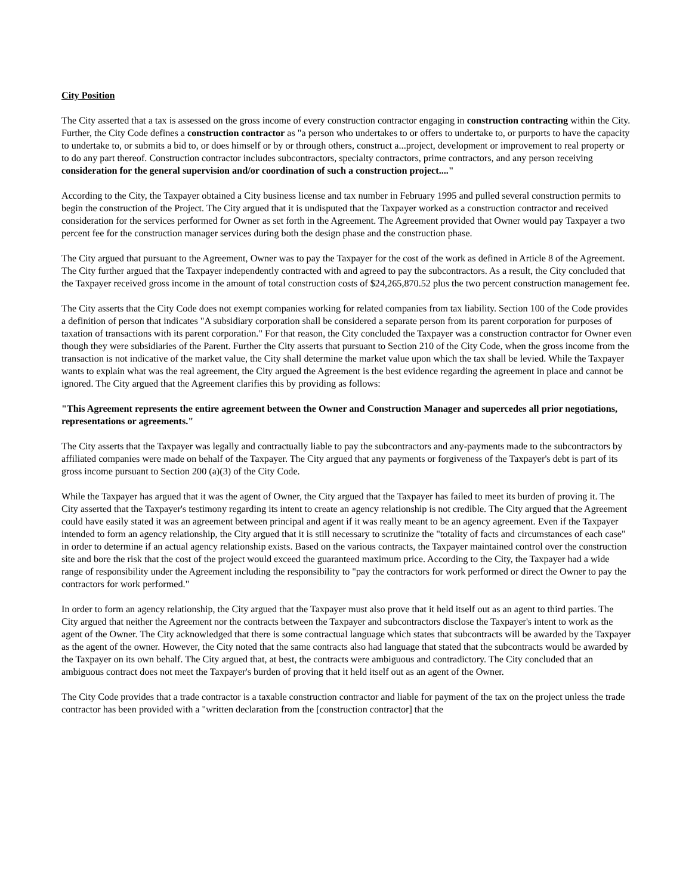City Position
The City asserted that a tax is assessed on the gross income of every construction contractor engaging in construction contracting within the City. Further, the City Code defines a construction contractor as "a person who undertakes to or offers to undertake to, or purports to have the capacity to undertake to, or submits a bid to, or does himself or by or through others, construct a...project, development or improvement to real property or to do any part thereof. Construction contractor includes subcontractors, specialty contractors, prime contractors, and any person receiving consideration for the general supervision and/or coordination of such a construction project...."
According to the City, the Taxpayer obtained a City business license and tax number in February 1995 and pulled several construction permits to begin the construction of the Project. The City argued that it is undisputed that the Taxpayer worked as a construction contractor and received consideration for the services performed for Owner as set forth in the Agreement. The Agreement provided that Owner would pay Taxpayer a two percent fee for the construction manager services during both the design phase and the construction phase.
The City argued that pursuant to the Agreement, Owner was to pay the Taxpayer for the cost of the work as defined in Article 8 of the Agreement. The City further argued that the Taxpayer independently contracted with and agreed to pay the subcontractors. As a result, the City concluded that the Taxpayer received gross income in the amount of total construction costs of $24,265,870.52 plus the two percent construction management fee.
The City asserts that the City Code does not exempt companies working for related companies from tax liability. Section 100 of the Code provides a definition of person that indicates "A subsidiary corporation shall be considered a separate person from its parent corporation for purposes of taxation of transactions with its parent corporation." For that reason, the City concluded the Taxpayer was a construction contractor for Owner even though they were subsidiaries of the Parent. Further the City asserts that pursuant to Section 210 of the City Code, when the gross income from the transaction is not indicative of the market value, the City shall determine the market value upon which the tax shall be levied. While the Taxpayer wants to explain what was the real agreement, the City argued the Agreement is the best evidence regarding the agreement in place and cannot be ignored. The City argued that the Agreement clarifies this by providing as follows:
"This Agreement represents the entire agreement between the Owner and Construction Manager and supercedes all prior negotiations, representations or agreements."
The City asserts that the Taxpayer was legally and contractually liable to pay the subcontractors and any-payments made to the subcontractors by affiliated companies were made on behalf of the Taxpayer. The City argued that any payments or forgiveness of the Taxpayer's debt is part of its gross income pursuant to Section 200 (a)(3) of the City Code.
While the Taxpayer has argued that it was the agent of Owner, the City argued that the Taxpayer has failed to meet its burden of proving it. The City asserted that the Taxpayer's testimony regarding its intent to create an agency relationship is not credible. The City argued that the Agreement could have easily stated it was an agreement between principal and agent if it was really meant to be an agency agreement. Even if the Taxpayer intended to form an agency relationship, the City argued that it is still necessary to scrutinize the "totality of facts and circumstances of each case" in order to determine if an actual agency relationship exists. Based on the various contracts, the Taxpayer maintained control over the construction site and bore the risk that the cost of the project would exceed the guaranteed maximum price. According to the City, the Taxpayer had a wide range of responsibility under the Agreement including the responsibility to "pay the contractors for work performed or direct the Owner to pay the contractors for work performed."
In order to form an agency relationship, the City argued that the Taxpayer must also prove that it held itself out as an agent to third parties. The City argued that neither the Agreement nor the contracts between the Taxpayer and subcontractors disclose the Taxpayer's intent to work as the agent of the Owner. The City acknowledged that there is some contractual language which states that subcontracts will be awarded by the Taxpayer as the agent of the owner. However, the City noted that the same contracts also had language that stated that the subcontracts would be awarded by the Taxpayer on its own behalf. The City argued that, at best, the contracts were ambiguous and contradictory. The City concluded that an ambiguous contract does not meet the Taxpayer's burden of proving that it held itself out as an agent of the Owner.
The City Code provides that a trade contractor is a taxable construction contractor and liable for payment of the tax on the project unless the trade contractor has been provided with a "written declaration from the [construction contractor] that the